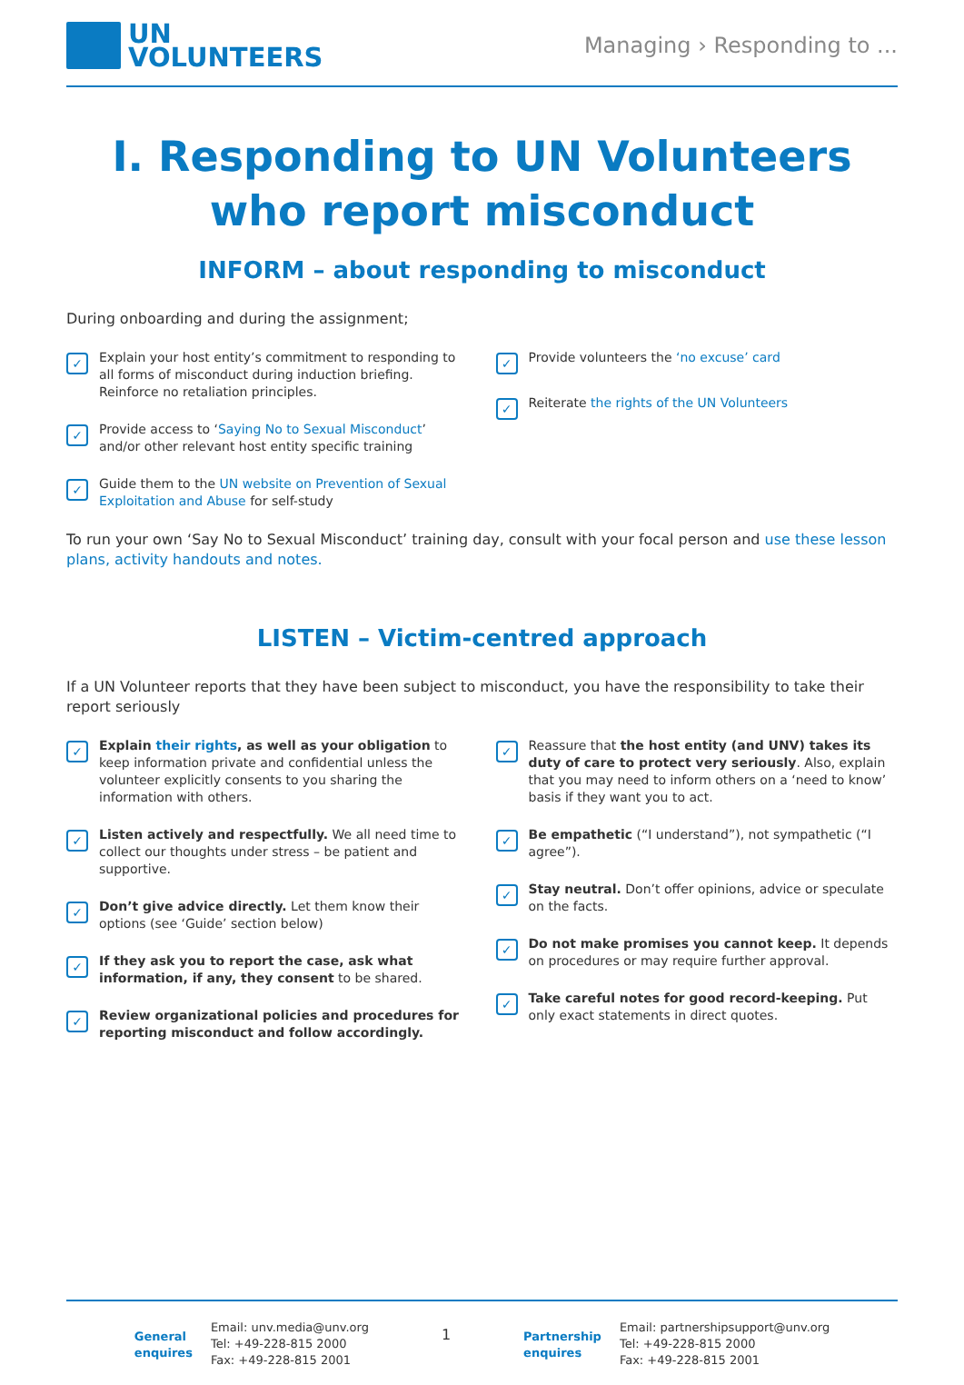UN
VOLUNTEERS
Managing › Responding to ...
I. Responding to UN Volunteers
who report misconduct
INFORM – about responding to misconduct
During onboarding and during the assignment;
✓ Explain your host entity’s commitment to responding to all forms of misconduct during induction briefing. Reinforce no retaliation principles.
✓ Provide access to ‘Saying No to Sexual Misconduct’ and/or other relevant host entity specific training
✓ Guide them to the UN website on Prevention of Sexual Exploitation and Abuse for self-study
✓ Provide volunteers the ‘no excuse’ card
✓ Reiterate the rights of the UN Volunteers
To run your own ‘Say No to Sexual Misconduct’ training day, consult with your focal person and use these lesson plans, activity handouts and notes.
LISTEN – Victim-centred approach
If a UN Volunteer reports that they have been subject to misconduct, you have the responsibility to take their report seriously
✓ Explain their rights, as well as your obligation to keep information private and confidential unless the volunteer explicitly consents to you sharing the information with others.
✓ Listen actively and respectfully. We all need time to collect our thoughts under stress – be patient and supportive.
✓ Don’t give advice directly. Let them know their options (see ‘Guide’ section below)
✓ If they ask you to report the case, ask what information, if any, they consent to be shared.
✓ Review organizational policies and procedures for reporting misconduct and follow accordingly.
✓ Reassure that the host entity (and UNV) takes its duty of care to protect very seriously. Also, explain that you may need to inform others on a ‘need to know’ basis if they want you to act.
✓ Be empathetic (“I understand”), not sympathetic (“I agree”).
✓ Stay neutral. Don’t offer opinions, advice or speculate on the facts.
✓ Do not make promises you cannot keep. It depends on procedures or may require further approval.
✓ Take careful notes for good record-keeping. Put only exact statements in direct quotes.
General
enquires
Email: unv.media@unv.org
Tel: +49-228-815 2000
Fax: +49-228-815 2001
1
Partnership
enquires
Email: partnershipsupport@unv.org
Tel: +49-228-815 2000
Fax: +49-228-815 2001